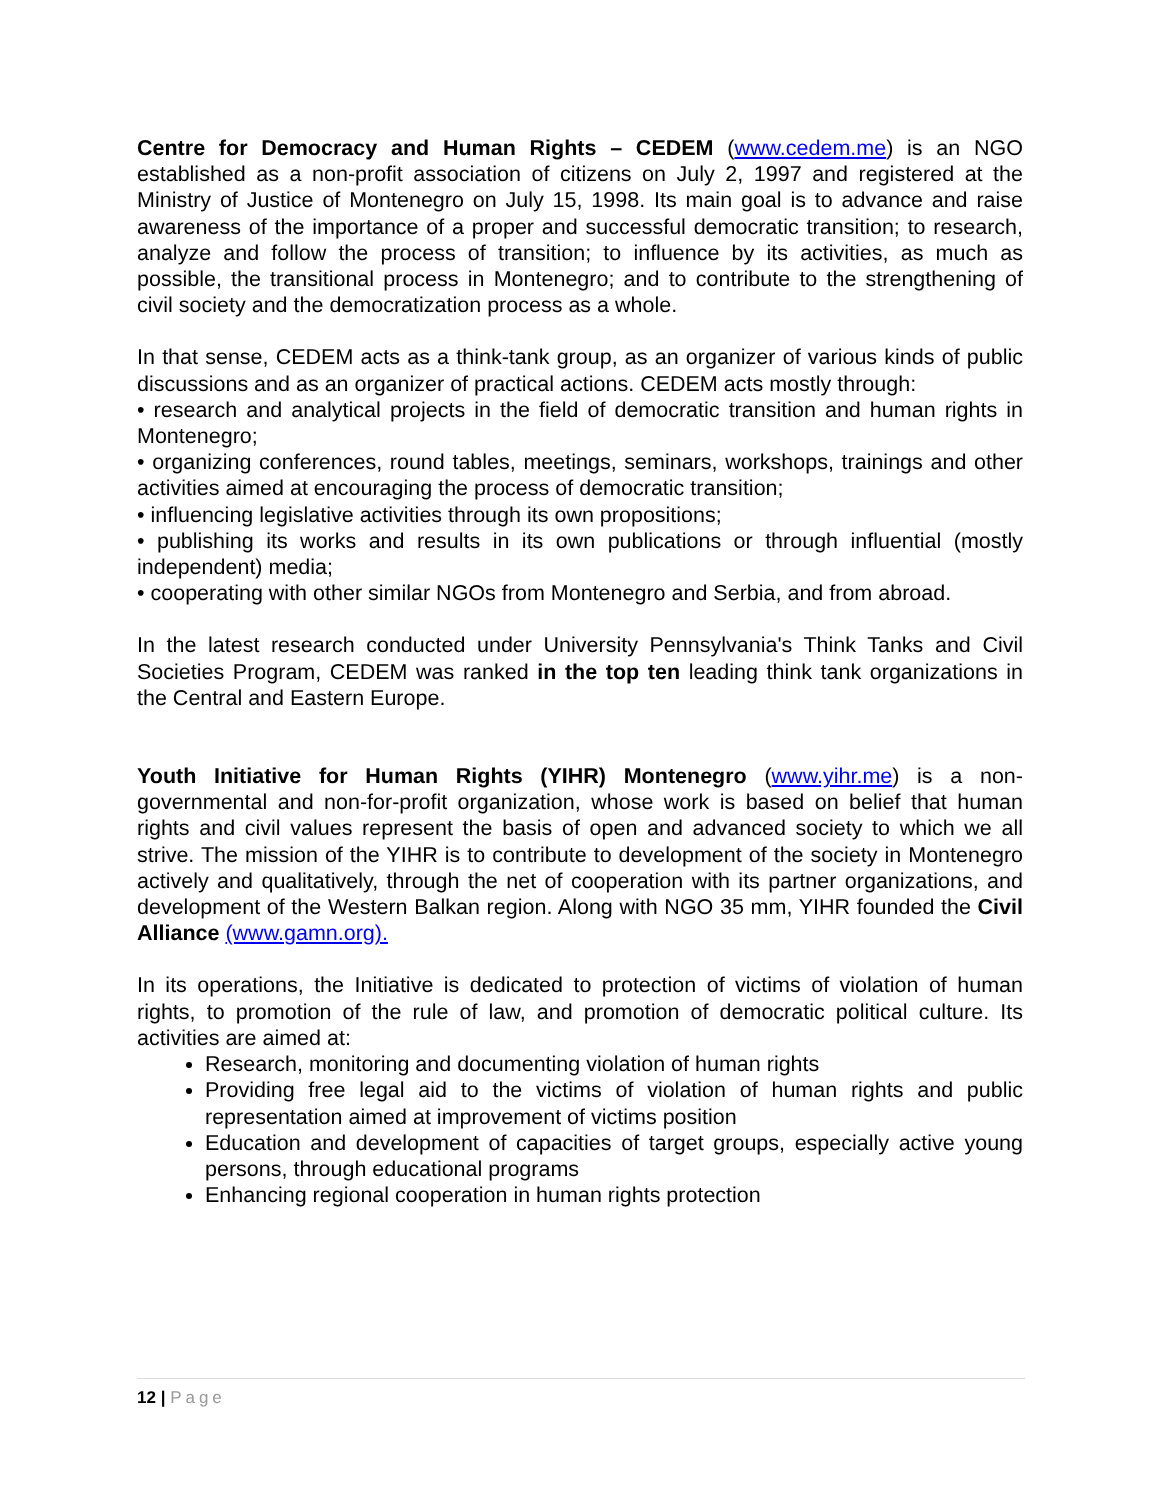Centre for Democracy and Human Rights – CEDEM (www.cedem.me) is an NGO established as a non-profit association of citizens on July 2, 1997 and registered at the Ministry of Justice of Montenegro on July 15, 1998. Its main goal is to advance and raise awareness of the importance of a proper and successful democratic transition; to research, analyze and follow the process of transition; to influence by its activities, as much as possible, the transitional process in Montenegro; and to contribute to the strengthening of civil society and the democratization process as a whole.
In that sense, CEDEM acts as a think-tank group, as an organizer of various kinds of public discussions and as an organizer of practical actions. CEDEM acts mostly through:
• research and analytical projects in the field of democratic transition and human rights in Montenegro;
• organizing conferences, round tables, meetings, seminars, workshops, trainings and other activities aimed at encouraging the process of democratic transition;
• influencing legislative activities through its own propositions;
• publishing its works and results in its own publications or through influential (mostly independent) media;
• cooperating with other similar NGOs from Montenegro and Serbia, and from abroad.
In the latest research conducted under University Pennsylvania's Think Tanks and Civil Societies Program, CEDEM was ranked in the top ten leading think tank organizations in the Central and Eastern Europe.
Youth Initiative for Human Rights (YIHR) Montenegro (www.yihr.me) is a non-governmental and non-for-profit organization, whose work is based on belief that human rights and civil values represent the basis of open and advanced society to which we all strive. The mission of the YIHR is to contribute to development of the society in Montenegro actively and qualitatively, through the net of cooperation with its partner organizations, and development of the Western Balkan region. Along with NGO 35 mm, YIHR founded the Civil Alliance (www.gamn.org).
In its operations, the Initiative is dedicated to protection of victims of violation of human rights, to promotion of the rule of law, and promotion of democratic political culture. Its activities are aimed at:
Research, monitoring and documenting violation of human rights
Providing free legal aid to the victims of violation of human rights and public representation aimed at improvement of victims position
Education and development of capacities of target groups, especially active young persons, through educational programs
Enhancing regional cooperation in human rights protection
12 | Page